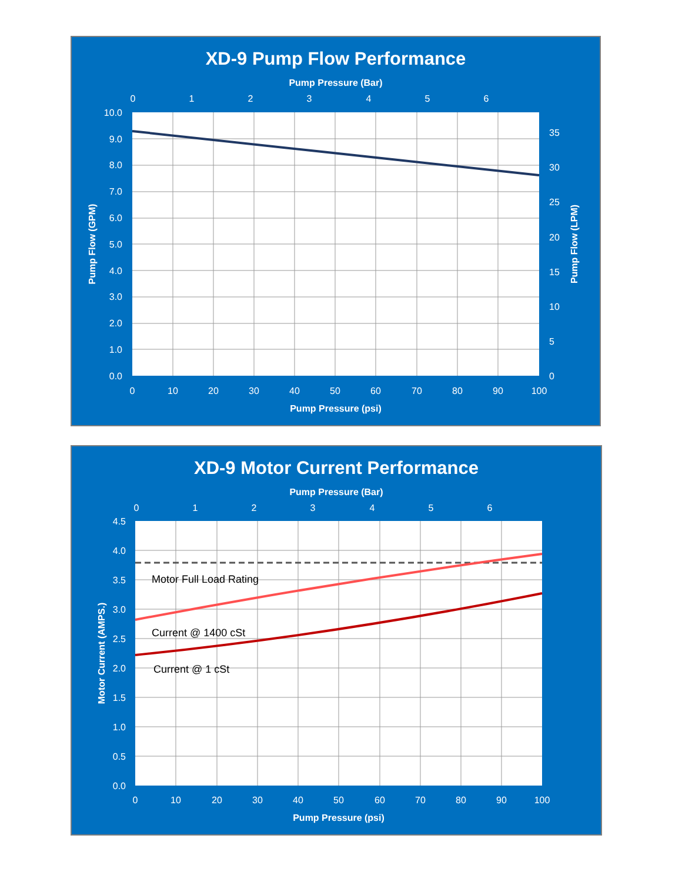XD-9 Pump Flow Performance
Pump Pressure (Bar)
0
1
2
3
4
5
6
10.0
9.0
8.0
7.0
6.0
5.0
4.0
3.0
2.0
1.0
0.0
35
30
25
20
15
10
5
0
0
10
20
30
40
50
60
70
80
90
100
Pump Pressure (psi)
Pump Flow (GPM)
Pump Flow (LPM)
XD-9 Motor Current Performance
Pump Pressure (Bar)
0
1
2
3
4
5
6
Motor Full Load Rating
Current @ 1400 cSt
Current @ 1 cSt
4.5
4.0
3.5
3.0
2.5
2.0
1.5
1.0
0.5
0.0
0
10
20
30
40
50
60
70
80
90
100
Pump Pressure (psi)
Motor Current (AMPS.)